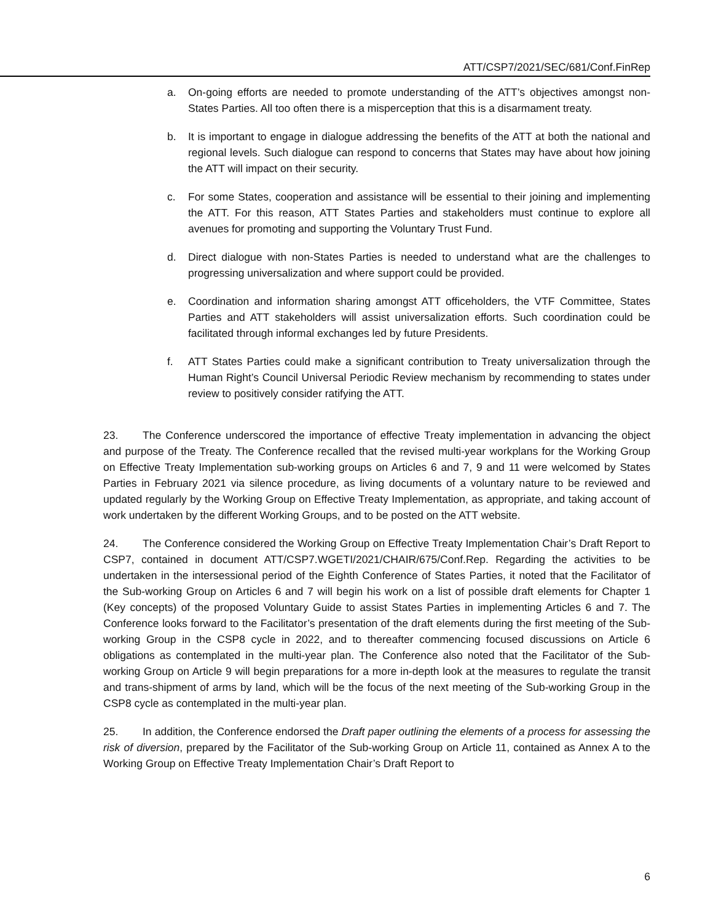ATT/CSP7/2021/SEC/681/Conf.FinRep
a. On-going efforts are needed to promote understanding of the ATT’s objectives amongst non-States Parties. All too often there is a misperception that this is a disarmament treaty.
b. It is important to engage in dialogue addressing the benefits of the ATT at both the national and regional levels. Such dialogue can respond to concerns that States may have about how joining the ATT will impact on their security.
c. For some States, cooperation and assistance will be essential to their joining and implementing the ATT. For this reason, ATT States Parties and stakeholders must continue to explore all avenues for promoting and supporting the Voluntary Trust Fund.
d. Direct dialogue with non-States Parties is needed to understand what are the challenges to progressing universalization and where support could be provided.
e. Coordination and information sharing amongst ATT officeholders, the VTF Committee, States Parties and ATT stakeholders will assist universalization efforts. Such coordination could be facilitated through informal exchanges led by future Presidents.
f. ATT States Parties could make a significant contribution to Treaty universalization through the Human Right’s Council Universal Periodic Review mechanism by recommending to states under review to positively consider ratifying the ATT.
23. The Conference underscored the importance of effective Treaty implementation in advancing the object and purpose of the Treaty. The Conference recalled that the revised multi-year workplans for the Working Group on Effective Treaty Implementation sub-working groups on Articles 6 and 7, 9 and 11 were welcomed by States Parties in February 2021 via silence procedure, as living documents of a voluntary nature to be reviewed and updated regularly by the Working Group on Effective Treaty Implementation, as appropriate, and taking account of work undertaken by the different Working Groups, and to be posted on the ATT website.
24. The Conference considered the Working Group on Effective Treaty Implementation Chair’s Draft Report to CSP7, contained in document ATT/CSP7.WGETI/2021/CHAIR/675/Conf.Rep. Regarding the activities to be undertaken in the intersessional period of the Eighth Conference of States Parties, it noted that the Facilitator of the Sub-working Group on Articles 6 and 7 will begin his work on a list of possible draft elements for Chapter 1 (Key concepts) of the proposed Voluntary Guide to assist States Parties in implementing Articles 6 and 7. The Conference looks forward to the Facilitator’s presentation of the draft elements during the first meeting of the Sub-working Group in the CSP8 cycle in 2022, and to thereafter commencing focused discussions on Article 6 obligations as contemplated in the multi-year plan. The Conference also noted that the Facilitator of the Sub-working Group on Article 9 will begin preparations for a more in-depth look at the measures to regulate the transit and trans-shipment of arms by land, which will be the focus of the next meeting of the Sub-working Group in the CSP8 cycle as contemplated in the multi-year plan.
25. In addition, the Conference endorsed the Draft paper outlining the elements of a process for assessing the risk of diversion, prepared by the Facilitator of the Sub-working Group on Article 11, contained as Annex A to the Working Group on Effective Treaty Implementation Chair’s Draft Report to
6